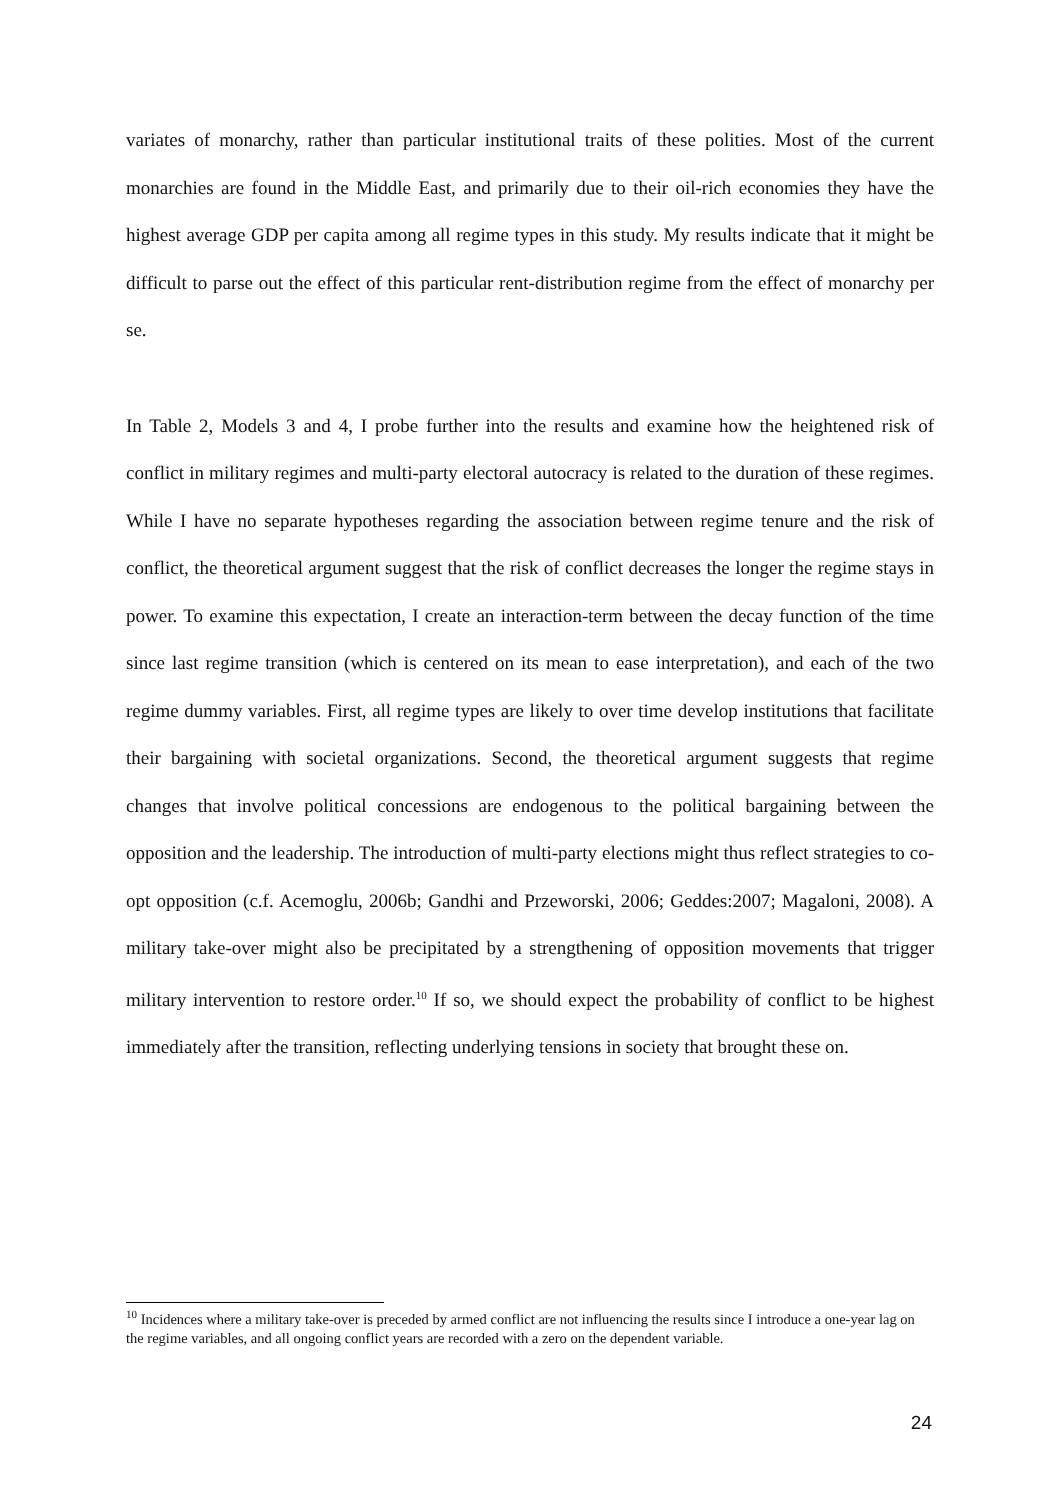variates of monarchy, rather than particular institutional traits of these polities. Most of the current monarchies are found in the Middle East, and primarily due to their oil-rich economies they have the highest average GDP per capita among all regime types in this study. My results indicate that it might be difficult to parse out the effect of this particular rent-distribution regime from the effect of monarchy per se.
In Table 2, Models 3 and 4, I probe further into the results and examine how the heightened risk of conflict in military regimes and multi-party electoral autocracy is related to the duration of these regimes. While I have no separate hypotheses regarding the association between regime tenure and the risk of conflict, the theoretical argument suggest that the risk of conflict decreases the longer the regime stays in power. To examine this expectation, I create an interaction-term between the decay function of the time since last regime transition (which is centered on its mean to ease interpretation), and each of the two regime dummy variables. First, all regime types are likely to over time develop institutions that facilitate their bargaining with societal organizations. Second, the theoretical argument suggests that regime changes that involve political concessions are endogenous to the political bargaining between the opposition and the leadership. The introduction of multi-party elections might thus reflect strategies to co-opt opposition (c.f. Acemoglu, 2006b; Gandhi and Przeworski, 2006; Geddes:2007; Magaloni, 2008). A military take-over might also be precipitated by a strengthening of opposition movements that trigger military intervention to restore order.<sup>10</sup> If so, we should expect the probability of conflict to be highest immediately after the transition, reflecting underlying tensions in society that brought these on.
<sup>10</sup> Incidences where a military take-over is preceded by armed conflict are not influencing the results since I introduce a one-year lag on the regime variables, and all ongoing conflict years are recorded with a zero on the dependent variable.
24